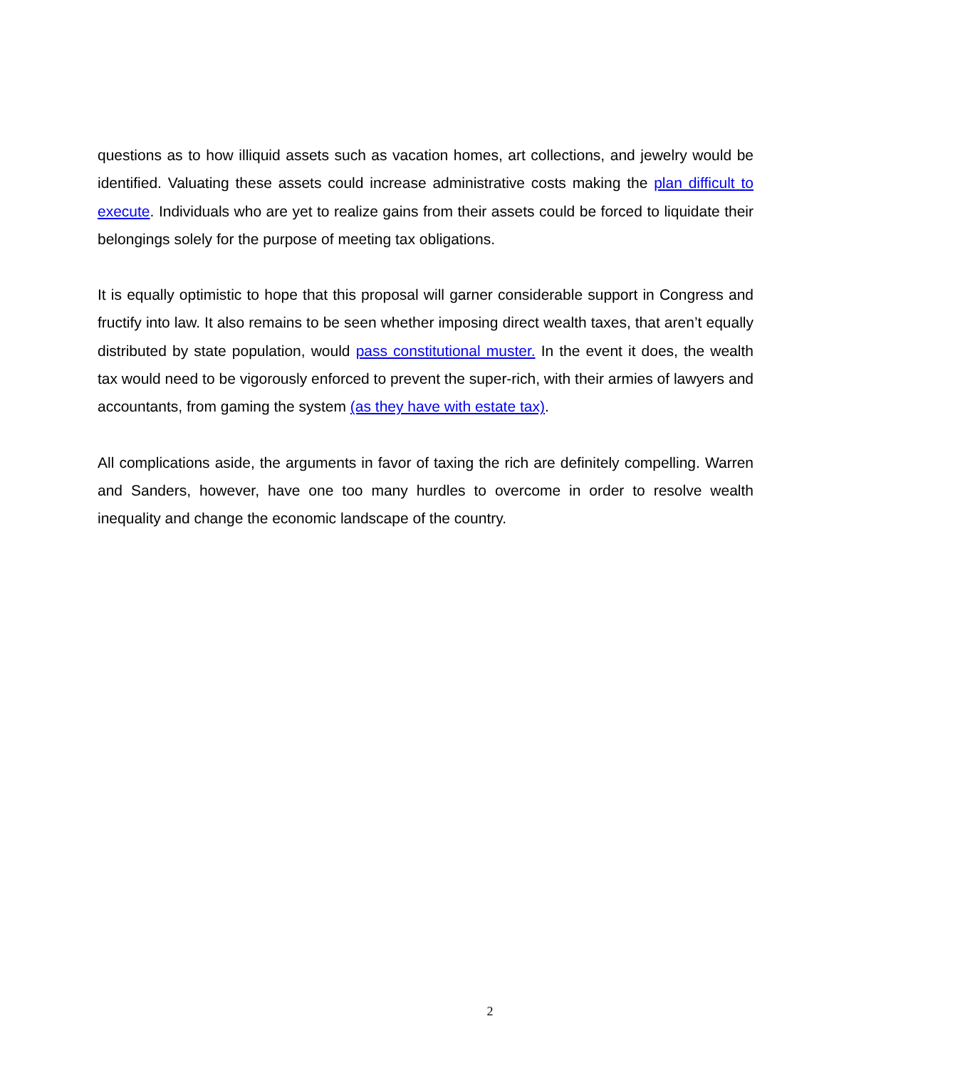questions as to how illiquid assets such as vacation homes, art collections, and jewelry would be identified. Valuating these assets could increase administrative costs making the plan difficult to execute. Individuals who are yet to realize gains from their assets could be forced to liquidate their belongings solely for the purpose of meeting tax obligations.
It is equally optimistic to hope that this proposal will garner considerable support in Congress and fructify into law. It also remains to be seen whether imposing direct wealth taxes, that aren’t equally distributed by state population, would pass constitutional muster. In the event it does, the wealth tax would need to be vigorously enforced to prevent the super-rich, with their armies of lawyers and accountants, from gaming the system (as they have with estate tax).
All complications aside, the arguments in favor of taxing the rich are definitely compelling. Warren and Sanders, however, have one too many hurdles to overcome in order to resolve wealth inequality and change the economic landscape of the country.
2